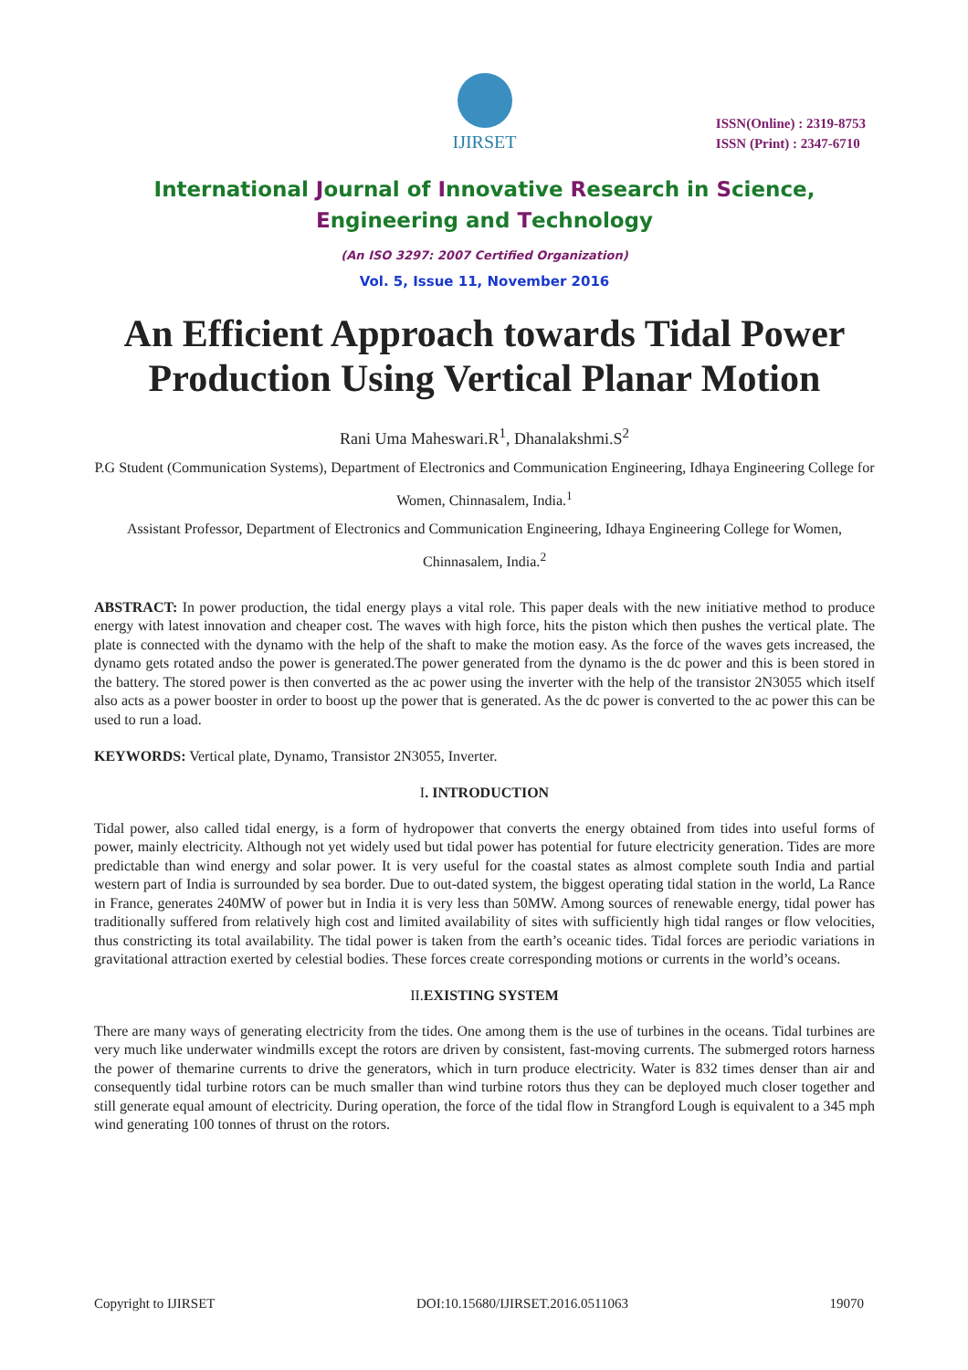IJIRSET
ISSN(Online) : 2319-8753
ISSN (Print) : 2347-6710
International Journal of Innovative Research in Science,
Engineering and Technology
(An ISO 3297: 2007 Certified Organization)
Vol. 5, Issue 11, November 2016
An Efficient Approach towards Tidal Power Production Using Vertical Planar Motion
Rani Uma Maheswari.R<sup>1</sup>, Dhanalakshmi.S<sup>2</sup>
P.G Student (Communication Systems), Department of Electronics and Communication Engineering, Idhaya Engineering College for Women, Chinnasalem, India.<sup>1</sup>
Assistant Professor, Department of Electronics and Communication Engineering, Idhaya Engineering College for Women, Chinnasalem, India.<sup>2</sup>
ABSTRACT: In power production, the tidal energy plays a vital role. This paper deals with the new initiative method to produce energy with latest innovation and cheaper cost. The waves with high force, hits the piston which then pushes the vertical plate. The plate is connected with the dynamo with the help of the shaft to make the motion easy. As the force of the waves gets increased, the dynamo gets rotated andso the power is generated.The power generated from the dynamo is the dc power and this is been stored in the battery. The stored power is then converted as the ac power using the inverter with the help of the transistor 2N3055 which itself also acts as a power booster in order to boost up the power that is generated. As the dc power is converted to the ac power this can be used to run a load.
KEYWORDS: Vertical plate, Dynamo, Transistor 2N3055, Inverter.
I. INTRODUCTION
Tidal power, also called tidal energy, is a form of hydropower that converts the energy obtained from tides into useful forms of power, mainly electricity. Although not yet widely used but tidal power has potential for future electricity generation. Tides are more predictable than wind energy and solar power. It is very useful for the coastal states as almost complete south India and partial western part of India is surrounded by sea border. Due to out-dated system, the biggest operating tidal station in the world, La Rance in France, generates 240MW of power but in India it is very less than 50MW. Among sources of renewable energy, tidal power has traditionally suffered from relatively high cost and limited availability of sites with sufficiently high tidal ranges or flow velocities, thus constricting its total availability. The tidal power is taken from the earth’s oceanic tides. Tidal forces are periodic variations in gravitational attraction exerted by celestial bodies. These forces create corresponding motions or currents in the world’s oceans.
II. EXISTING SYSTEM
There are many ways of generating electricity from the tides. One among them is the use of turbines in the oceans. Tidal turbines are very much like underwater windmills except the rotors are driven by consistent, fast-moving currents. The submerged rotors harness the power of themarine currents to drive the generators, which in turn produce electricity. Water is 832 times denser than air and consequently tidal turbine rotors can be much smaller than wind turbine rotors thus they can be deployed much closer together and still generate equal amount of electricity. During operation, the force of the tidal flow in Strangford Lough is equivalent to a 345 mph wind generating 100 tonnes of thrust on the rotors.
Copyright to IJIRSET DOI:10.15680/IJIRSET.2016.0511063 19070